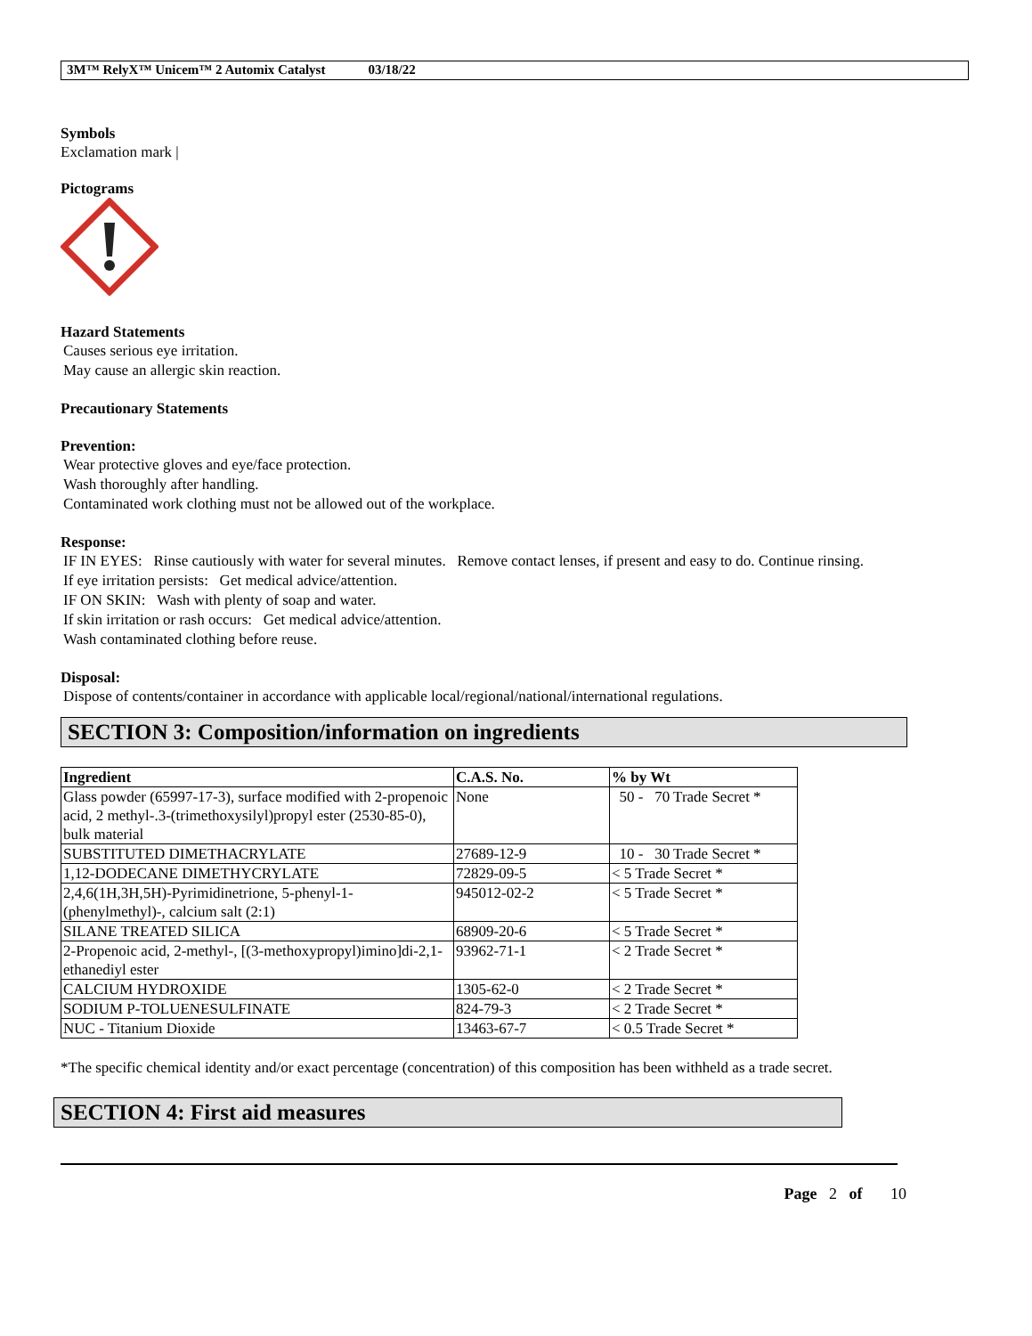3M™ RelyX™ Unicem™ 2 Automix Catalyst 03/18/22
Symbols
Exclamation mark |
Pictograms
Hazard Statements
Causes serious eye irritation.
May cause an allergic skin reaction.
Precautionary Statements
Prevention:
Wear protective gloves and eye/face protection.
Wash thoroughly after handling.
Contaminated work clothing must not be allowed out of the workplace.
Response:
IF IN EYES: Rinse cautiously with water for several minutes. Remove contact lenses, if present and easy to do. Continue rinsing.
If eye irritation persists: Get medical advice/attention.
IF ON SKIN: Wash with plenty of soap and water.
If skin irritation or rash occurs: Get medical advice/attention.
Wash contaminated clothing before reuse.
Disposal:
Dispose of contents/container in accordance with applicable local/regional/national/international regulations.
SECTION 3: Composition/information on ingredients
| Ingredient | C.A.S. No. | % by Wt |
| --- | --- | --- |
| Glass powder (65997-17-3), surface modified with 2-propenoic acid, 2 methyl-.3-(trimethoxysilyl)propyl ester (2530-85-0), bulk material | None | 50 - 70 Trade Secret * |
| SUBSTITUTED DIMETHACRYLATE | 27689-12-9 | 10 - 30 Trade Secret * |
| 1,12-DODECANE DIMETHYCRYLATE | 72829-09-5 | < 5 Trade Secret * |
| 2,4,6(1H,3H,5H)-Pyrimidinetrione, 5-phenyl-1-(phenylmethyl)-, calcium salt (2:1) | 945012-02-2 | < 5 Trade Secret * |
| SILANE TREATED SILICA | 68909-20-6 | < 5 Trade Secret * |
| 2-Propenoic acid, 2-methyl-, [(3-methoxypropyl)imino]di-2,1-ethanediyl ester | 93962-71-1 | < 2 Trade Secret * |
| CALCIUM HYDROXIDE | 1305-62-0 | < 2 Trade Secret * |
| SODIUM P-TOLUENESULFINATE | 824-79-3 | < 2 Trade Secret * |
| NUC - Titanium Dioxide | 13463-67-7 | < 0.5 Trade Secret * |
*The specific chemical identity and/or exact percentage (concentration) of this composition has been withheld as a trade secret.
SECTION 4: First aid measures
Page 2 of 10